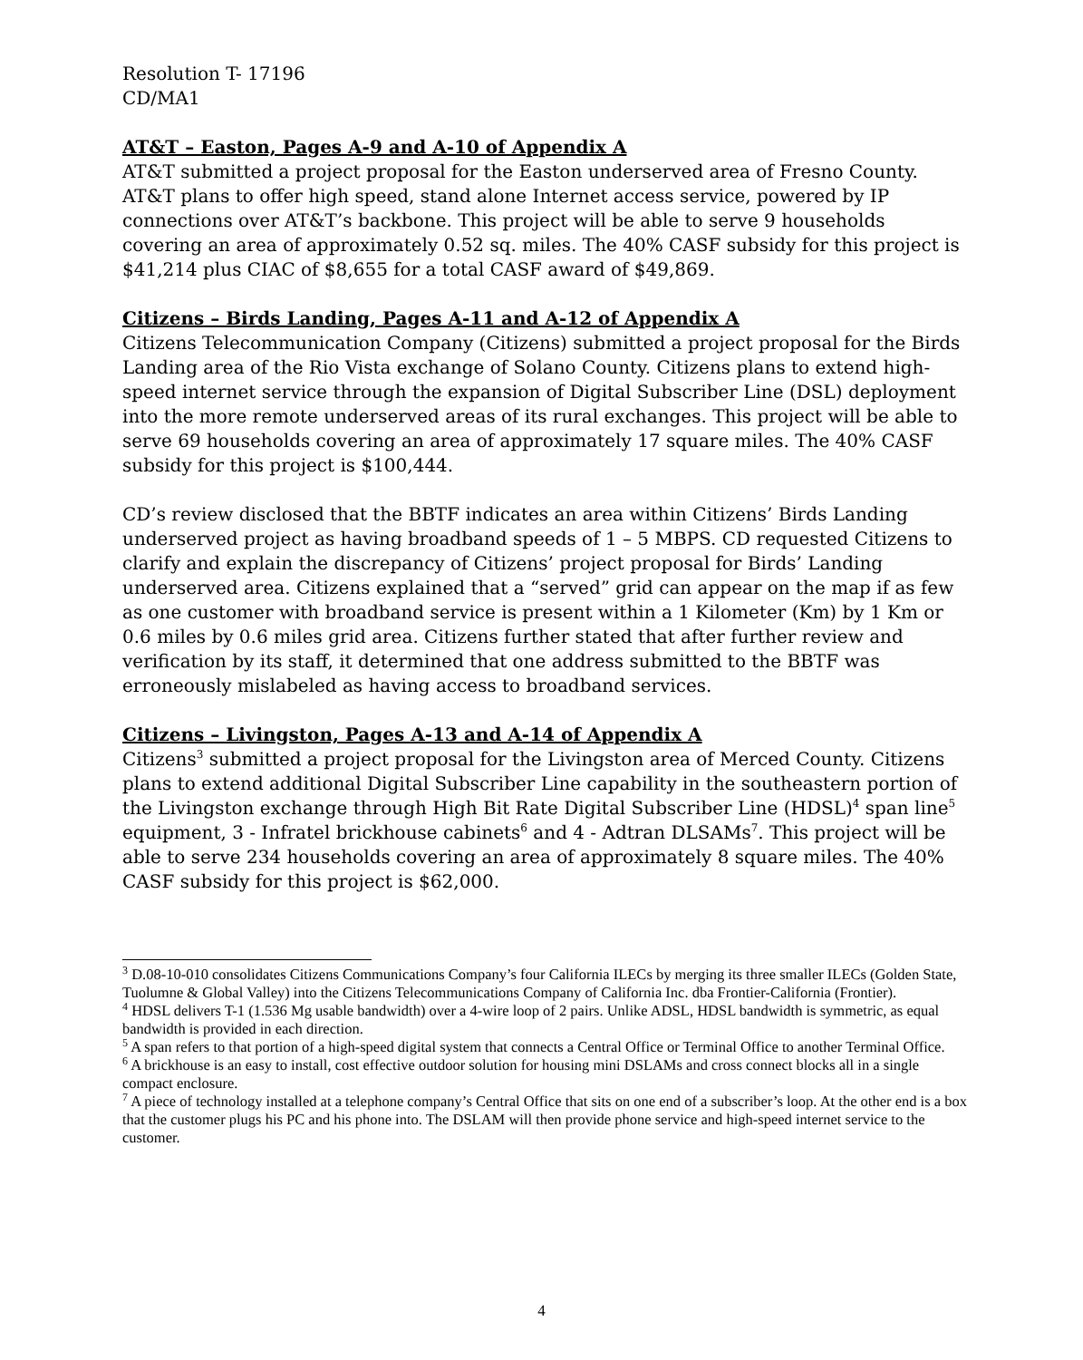Resolution T- 17196
CD/MA1
AT&T – Easton, Pages A-9 and A-10 of Appendix A
AT&T submitted a project proposal for the Easton underserved area of Fresno County. AT&T plans to offer high speed, stand alone Internet access service, powered by IP connections over AT&T’s backbone. This project will be able to serve 9 households covering an area of approximately 0.52 sq. miles. The 40% CASF subsidy for this project is $41,214 plus CIAC of $8,655 for a total CASF award of $49,869.
Citizens – Birds Landing, Pages A-11 and A-12 of Appendix A
Citizens Telecommunication Company (Citizens) submitted a project proposal for the Birds Landing area of the Rio Vista exchange of Solano County. Citizens plans to extend high-speed internet service through the expansion of Digital Subscriber Line (DSL) deployment into the more remote underserved areas of its rural exchanges. This project will be able to serve 69 households covering an area of approximately 17 square miles. The 40% CASF subsidy for this project is $100,444.
CD’s review disclosed that the BBTF indicates an area within Citizens’ Birds Landing underserved project as having broadband speeds of 1 – 5 MBPS. CD requested Citizens to clarify and explain the discrepancy of Citizens’ project proposal for Birds’ Landing underserved area. Citizens explained that a “served” grid can appear on the map if as few as one customer with broadband service is present within a 1 Kilometer (Km) by 1 Km or 0.6 miles by 0.6 miles grid area. Citizens further stated that after further review and verification by its staff, it determined that one address submitted to the BBTF was erroneously mislabeled as having access to broadband services.
Citizens – Livingston, Pages A-13 and A-14 of Appendix A
Citizens<sup>3</sup> submitted a project proposal for the Livingston area of Merced County. Citizens plans to extend additional Digital Subscriber Line capability in the southeastern portion of the Livingston exchange through High Bit Rate Digital Subscriber Line (HDSL)<sup>4</sup> span line<sup>5</sup> equipment, 3 - Infratel brickhouse cabinets<sup>6</sup> and 4 - Adtran DLSAMs<sup>7</sup>. This project will be able to serve 234 households covering an area of approximately 8 square miles. The 40% CASF subsidy for this project is $62,000.
<sup>3</sup> D.08-10-010 consolidates Citizens Communications Company’s four California ILECs by merging its three smaller ILECs (Golden State, Tuolumne & Global Valley) into the Citizens Telecommunications Company of California Inc. dba Frontier-California (Frontier).
<sup>4</sup> HDSL delivers T-1 (1.536 Mg usable bandwidth) over a 4-wire loop of 2 pairs. Unlike ADSL, HDSL bandwidth is symmetric, as equal bandwidth is provided in each direction.
<sup>5</sup> A span refers to that portion of a high-speed digital system that connects a Central Office or Terminal Office to another Terminal Office.
<sup>6</sup> A brickhouse is an easy to install, cost effective outdoor solution for housing mini DSLAMs and cross connect blocks all in a single compact enclosure.
<sup>7</sup> A piece of technology installed at a telephone company’s Central Office that sits on one end of a subscriber’s loop. At the other end is a box that the customer plugs his PC and his phone into. The DSLAM will then provide phone service and high-speed internet service to the customer.
4